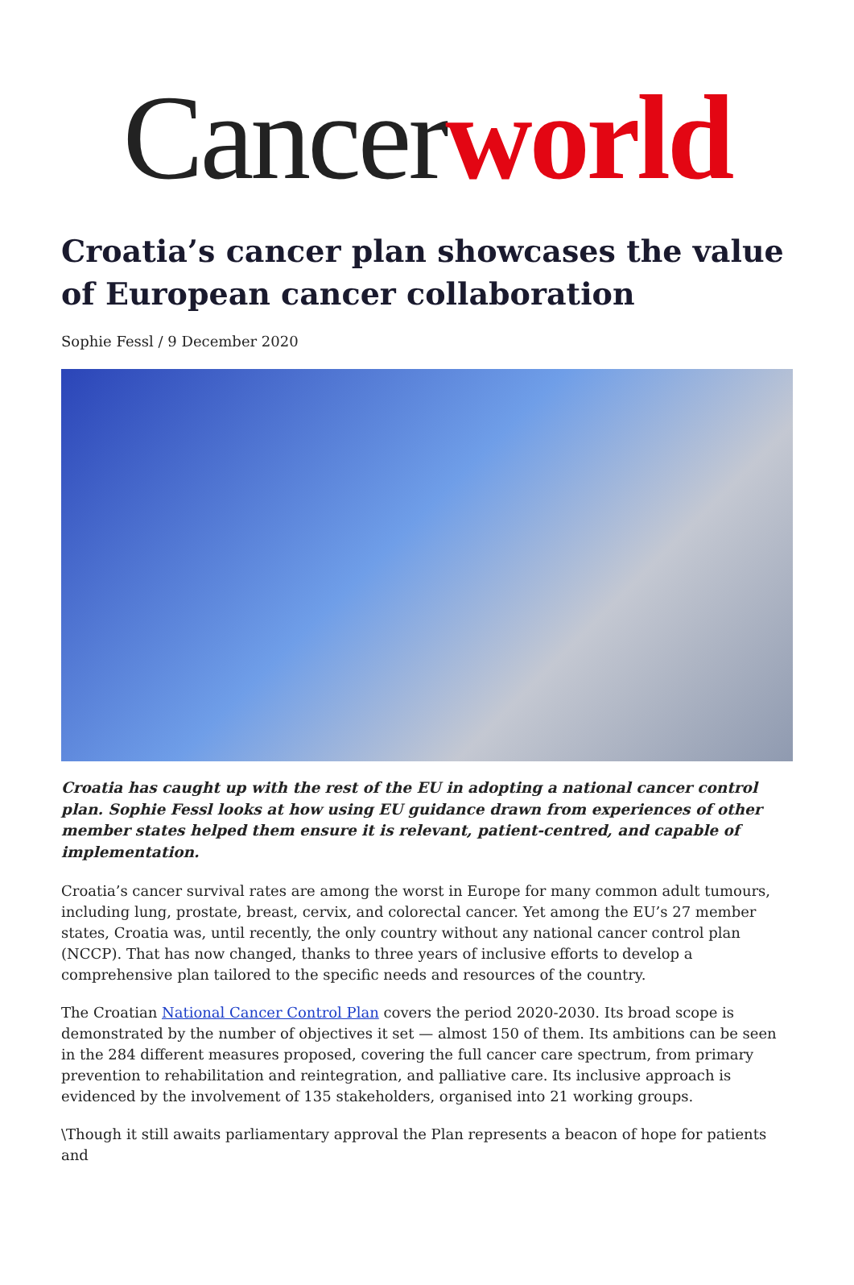Cancerworld
Croatia’s cancer plan showcases the value of European cancer collaboration
Sophie Fessl / 9 December 2020
Croatia has caught up with the rest of the EU in adopting a national cancer control plan. Sophie Fessl looks at how using EU guidance drawn from experiences of other member states helped them ensure it is relevant, patient-centred, and capable of implementation.
Croatia’s cancer survival rates are among the worst in Europe for many common adult tumours, including lung, prostate, breast, cervix, and colorectal cancer. Yet among the EU’s 27 member states, Croatia was, until recently, the only country without any national cancer control plan (NCCP). That has now changed, thanks to three years of inclusive efforts to develop a comprehensive plan tailored to the specific needs and resources of the country.
The Croatian National Cancer Control Plan covers the period 2020-2030. Its broad scope is demonstrated by the number of objectives it set — almost 150 of them. Its ambitions can be seen in the 284 different measures proposed, covering the full cancer care spectrum, from primary prevention to rehabilitation and reintegration, and palliative care. Its inclusive approach is evidenced by the involvement of 135 stakeholders, organised into 21 working groups.
\Though it still awaits parliamentary approval the Plan represents a beacon of hope for patients and